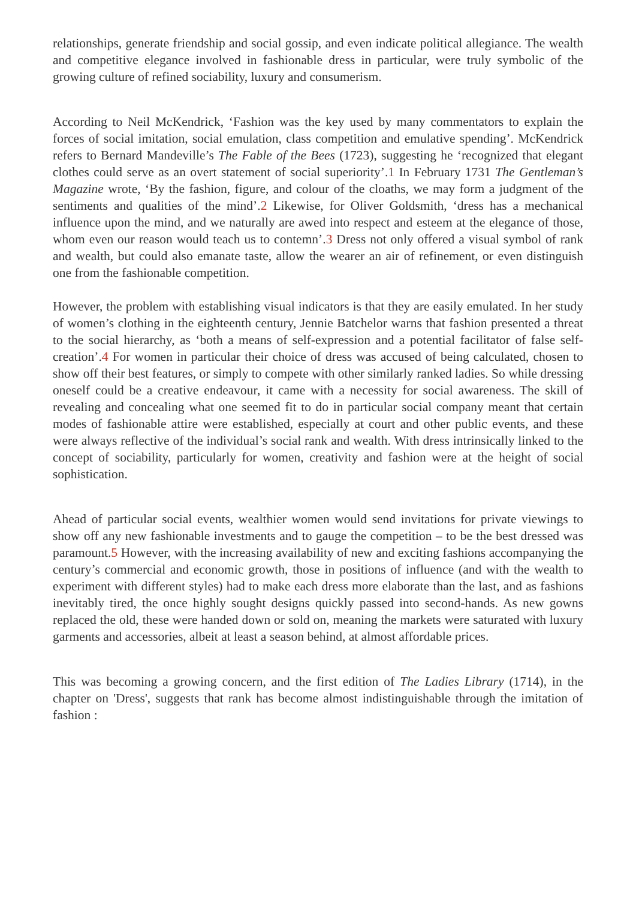relationships, generate friendship and social gossip, and even indicate political allegiance. The wealth and competitive elegance involved in fashionable dress in particular, were truly symbolic of the growing culture of refined sociability, luxury and consumerism.
According to Neil McKendrick, ‘Fashion was the key used by many commentators to explain the forces of social imitation, social emulation, class competition and emulative spending’. McKendrick refers to Bernard Mandeville’s The Fable of the Bees (1723), suggesting he ‘recognized that elegant clothes could serve as an overt statement of social superiority’.1 In February 1731 The Gentleman’s Magazine wrote, ‘By the fashion, figure, and colour of the cloaths, we may form a judgment of the sentiments and qualities of the mind’.2 Likewise, for Oliver Goldsmith, ‘dress has a mechanical influence upon the mind, and we naturally are awed into respect and esteem at the elegance of those, whom even our reason would teach us to contemn’.3 Dress not only offered a visual symbol of rank and wealth, but could also emanate taste, allow the wearer an air of refinement, or even distinguish one from the fashionable competition.
However, the problem with establishing visual indicators is that they are easily emulated. In her study of women’s clothing in the eighteenth century, Jennie Batchelor warns that fashion presented a threat to the social hierarchy, as ‘both a means of self-expression and a potential facilitator of false self-creation’.4 For women in particular their choice of dress was accused of being calculated, chosen to show off their best features, or simply to compete with other similarly ranked ladies. So while dressing oneself could be a creative endeavour, it came with a necessity for social awareness. The skill of revealing and concealing what one seemed fit to do in particular social company meant that certain modes of fashionable attire were established, especially at court and other public events, and these were always reflective of the individual’s social rank and wealth. With dress intrinsically linked to the concept of sociability, particularly for women, creativity and fashion were at the height of social sophistication.
Ahead of particular social events, wealthier women would send invitations for private viewings to show off any new fashionable investments and to gauge the competition – to be the best dressed was paramount.5 However, with the increasing availability of new and exciting fashions accompanying the century’s commercial and economic growth, those in positions of influence (and with the wealth to experiment with different styles) had to make each dress more elaborate than the last, and as fashions inevitably tired, the once highly sought designs quickly passed into second-hands. As new gowns replaced the old, these were handed down or sold on, meaning the markets were saturated with luxury garments and accessories, albeit at least a season behind, at almost affordable prices.
This was becoming a growing concern, and the first edition of The Ladies Library (1714), in the chapter on 'Dress', suggests that rank has become almost indistinguishable through the imitation of fashion :